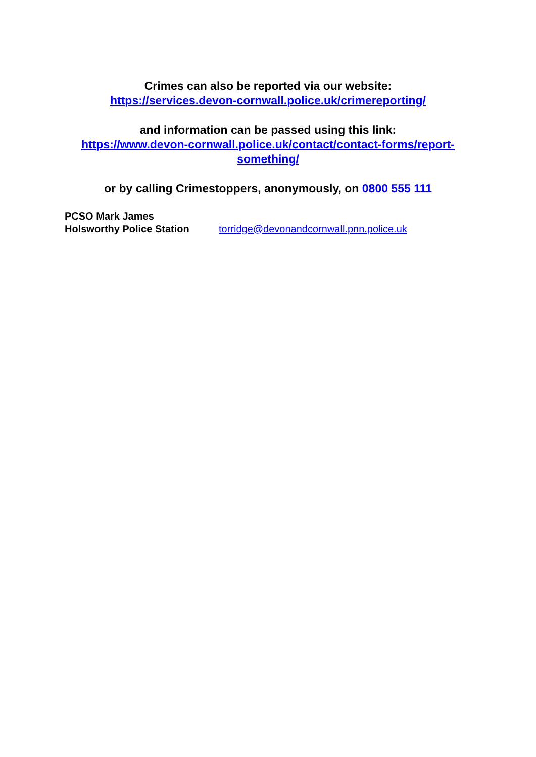Crimes can also be reported via our website:
https://services.devon-cornwall.police.uk/crimereporting/
and information can be passed using this link:
https://www.devon-cornwall.police.uk/contact/contact-forms/report-something/
or by calling Crimestoppers, anonymously, on 0800 555 111
PCSO Mark James
Holsworthy Police Station torridge@devonandcornwall.pnn.police.uk